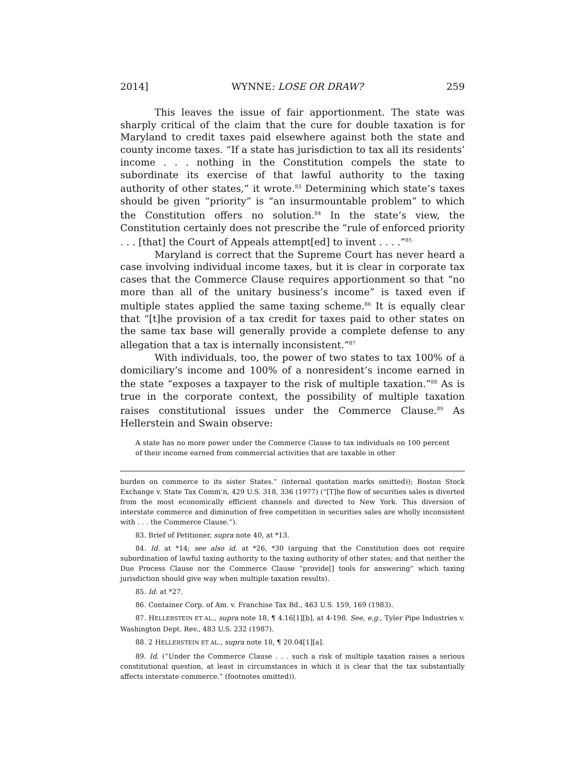2014] WYNNE: LOSE OR DRAW? 259
This leaves the issue of fair apportionment. The state was sharply critical of the claim that the cure for double taxation is for Maryland to credit taxes paid elsewhere against both the state and county income taxes. “If a state has jurisdiction to tax all its residents’ income . . . nothing in the Constitution compels the state to subordinate its exercise of that lawful authority to the taxing authority of other states,” it wrote.<sup>83</sup> Determining which state’s taxes should be given “priority” is “an insurmountable problem” to which the Constitution offers no solution.<sup>84</sup> In the state’s view, the Constitution certainly does not prescribe the “rule of enforced priority . . . [that] the Court of Appeals attempt[ed] to invent . . . .”<sup>85</sup>
Maryland is correct that the Supreme Court has never heard a case involving individual income taxes, but it is clear in corporate tax cases that the Commerce Clause requires apportionment so that “no more than all of the unitary business’s income” is taxed even if multiple states applied the same taxing scheme.<sup>86</sup> It is equally clear that “[t]he provision of a tax credit for taxes paid to other states on the same tax base will generally provide a complete defense to any allegation that a tax is internally inconsistent.”<sup>87</sup>
With individuals, too, the power of two states to tax 100% of a domiciliary’s income and 100% of a nonresident’s income earned in the state “exposes a taxpayer to the risk of multiple taxation.”<sup>88</sup> As is true in the corporate context, the possibility of multiple taxation raises constitutional issues under the Commerce Clause.<sup>89</sup> As Hellerstein and Swain observe:
A state has no more power under the Commerce Clause to tax individuals on 100 percent of their income earned from commercial activities that are taxable in other
burden on commerce to its sister States.” (internal quotation marks omitted)); Boston Stock Exchange v. State Tax Comm’n, 429 U.S. 318, 336 (1977) (“[T]he flow of securities sales is diverted from the most economically efficient channels and directed to New York. This diversion of interstate commerce and diminution of free competition in securities sales are wholly inconsistent with . . . the Commerce Clause.”).
83. Brief of Petitioner, supra note 40, at *13.
84. Id. at *14; see also id. at *26, *30 (arguing that the Constitution does not require subordination of lawful taxing authority to the taxing authority of other states; and that neither the Due Process Clause nor the Commerce Clause “provide[] tools for answering” which taxing jurisdiction should give way when multiple taxation results).
85. Id. at *27.
86. Container Corp. of Am. v. Franchise Tax Bd., 463 U.S. 159, 169 (1983).
87. HELLERSTEIN ET AL., supra note 18, ¶ 4.16[1][b], at 4-198. See, e.g., Tyler Pipe Industries v. Washington Dept. Rev., 483 U.S. 232 (1987).
88. 2 HELLERSTEIN ET AL., supra note 18, ¶ 20.04[1][a].
89. Id. (“Under the Commerce Clause . . . such a risk of multiple taxation raises a serious constitutional question, at least in circumstances in which it is clear that the tax substantially affects interstate commerce.” (footnotes omitted)).